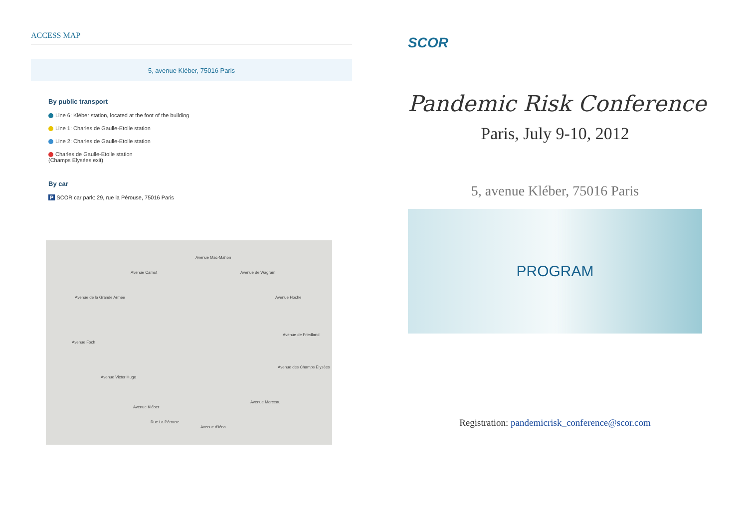ACCESS MAP
5, avenue Kléber, 75016 Paris
By public transport
Line 6: Kléber station, located at the foot of the building
Line 1: Charles de Gaulle-Etoile station
Line 2: Charles de Gaulle-Etoile station
Charles de Gaulle-Etoile station
(Champs Elysées exit)
By car
P SCOR car park: 29, rue la Pérouse, 75016 Paris
Avenue Carnot
Avenue Mac-Mahon
Avenue de Wagram
Avenue de la Grande Armée Avenue Hoche
Avenue Foch
Avenue de Friedland
Avenue des Champs Elysées
Avenue Victor Hugo
Avenue Kléber
Rue La Pérouse
Avenue d'Iéna
Avenue Marceau
SCOR
Pandemic Risk Conference
Paris, July 9-10, 2012
5, avenue Kléber, 75016 Paris
PROGRAM
Registration: pandemicrisk_conference@scor.com